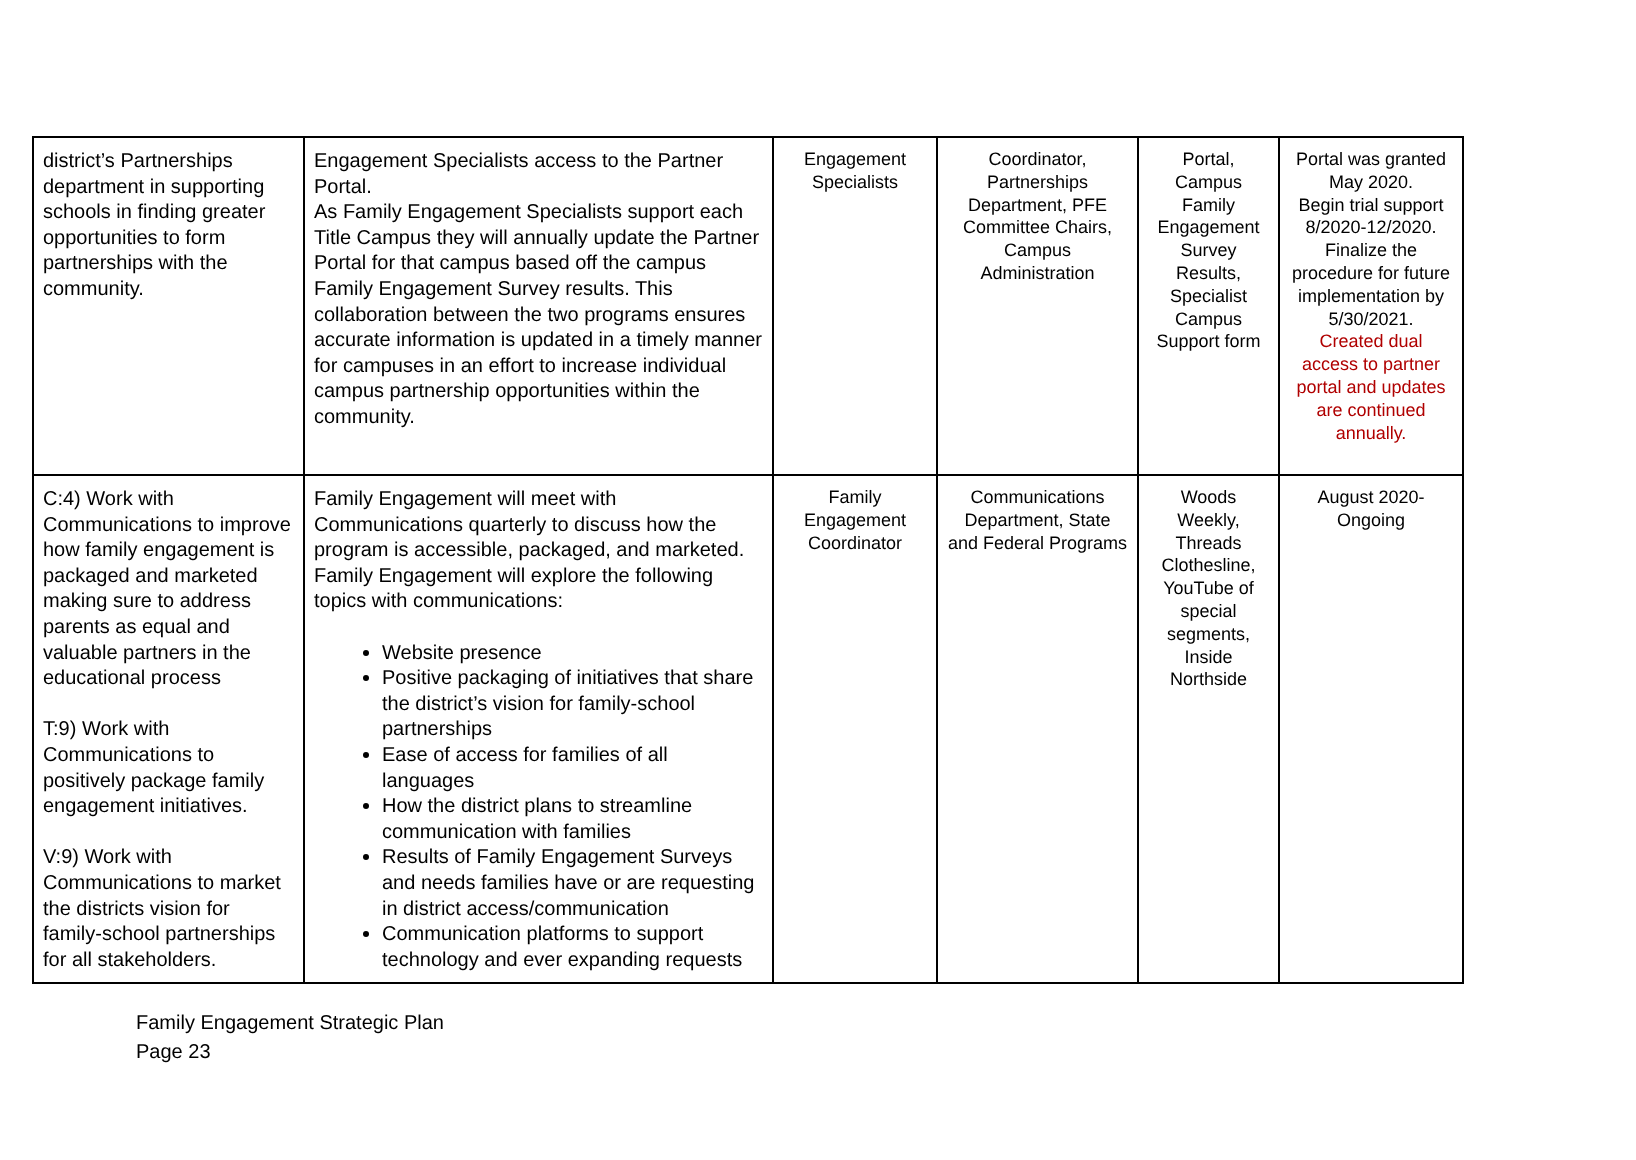| district’s Partnerships department in supporting schools in finding greater opportunities to form partnerships with the community. | Engagement Specialists access to the Partner Portal. As Family Engagement Specialists support each Title Campus they will annually update the Partner Portal for that campus based off the campus Family Engagement Survey results. This collaboration between the two programs ensures accurate information is updated in a timely manner for campuses in an effort to increase individual campus partnership opportunities within the community. | Engagement Specialists | Coordinator, Partnerships Department, PFE Committee Chairs, Campus Administration | Portal, Campus Family Engagement Survey Results, Specialist Campus Support form | Portal was granted May 2020. Begin trial support 8/2020-12/2020. Finalize the procedure for future implementation by 5/30/2021. Created dual access to partner portal and updates are continued annually. |
| C:4) Work with Communications to improve how family engagement is packaged and marketed making sure to address parents as equal and valuable partners in the educational process T:9) Work with Communications to positively package family engagement initiatives. V:9) Work with Communications to market the districts vision for family-school partnerships for all stakeholders. | Family Engagement will meet with Communications quarterly to discuss how the program is accessible, packaged, and marketed. Family Engagement will explore the following topics with communications: Website presence Positive packaging of initiatives that share the district’s vision for family-school partnerships Ease of access for families of all languages How the district plans to streamline communication with families Results of Family Engagement Surveys and needs families have or are requesting in district access/communication Communication platforms to support technology and ever expanding requests | Family Engagement Coordinator | Communications Department, State and Federal Programs | Woods Weekly, Threads Clothesline, YouTube of special segments, Inside Northside | August 2020-Ongoing |
Family Engagement Strategic Plan
Page 23